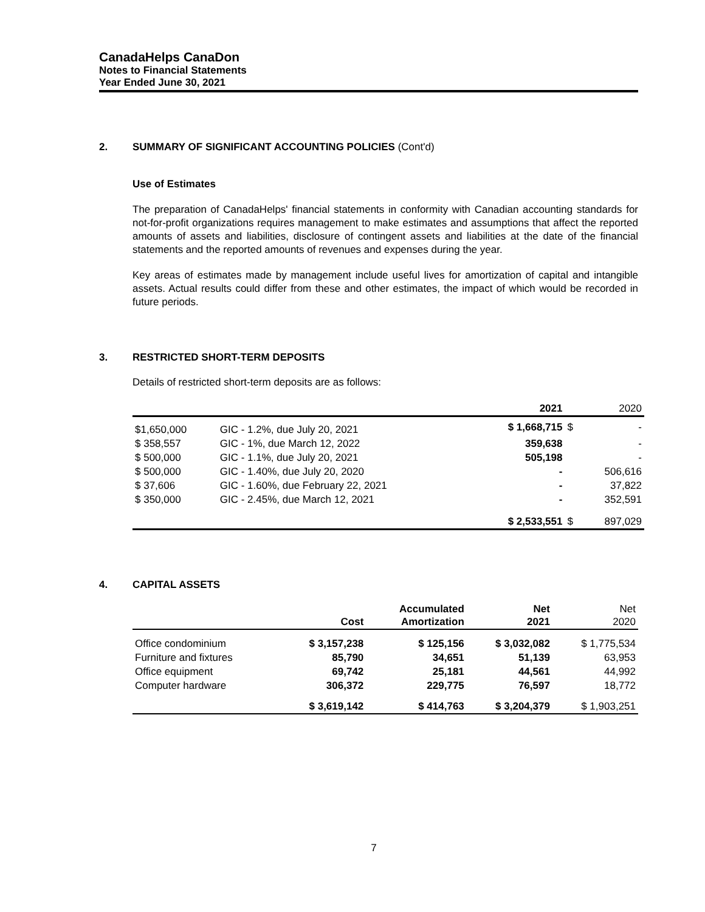CanadaHelps CanaDon
Notes to Financial Statements
Year Ended June 30, 2021
2. SUMMARY OF SIGNIFICANT ACCOUNTING POLICIES (Cont'd)
Use of Estimates
The preparation of CanadaHelps' financial statements in conformity with Canadian accounting standards for not-for-profit organizations requires management to make estimates and assumptions that affect the reported amounts of assets and liabilities, disclosure of contingent assets and liabilities at the date of the financial statements and the reported amounts of revenues and expenses during the year.
Key areas of estimates made by management include useful lives for amortization of capital and intangible assets. Actual results could differ from these and other estimates, the impact of which would be recorded in future periods.
3. RESTRICTED SHORT-TERM DEPOSITS
Details of restricted short-term deposits are as follows:
| | | 2021 | | 2020 |
| --- | --- | --- | --- | --- |
| $1,650,000 | GIC - 1.2%, due July 20, 2021 | $ 1,668,715 | $ | - |
| $ 358,557 | GIC - 1%, due March 12, 2022 | 359,638 | | - |
| $ 500,000 | GIC - 1.1%, due July 20, 2021 | 505,198 | | - |
| $ 500,000 | GIC - 1.40%, due July 20, 2020 | - | | 506,616 |
| $ 37,606 | GIC - 1.60%, due February 22, 2021 | - | | 37,822 |
| $ 350,000 | GIC - 2.45%, due March 12, 2021 | - | | 352,591 |
| | | $ 2,533,551 | $ | 897,029 |
4. CAPITAL ASSETS
| | Cost | Accumulated Amortization | Net 2021 | Net 2020 |
| --- | --- | --- | --- | --- |
| Office condominium | $ 3,157,238 | $ 125,156 | $ 3,032,082 | $ 1,775,534 |
| Furniture and fixtures | 85,790 | 34,651 | 51,139 | 63,953 |
| Office equipment | 69,742 | 25,181 | 44,561 | 44,992 |
| Computer hardware | 306,372 | 229,775 | 76,597 | 18,772 |
| | $ 3,619,142 | $ 414,763 | $ 3,204,379 | $ 1,903,251 |
7